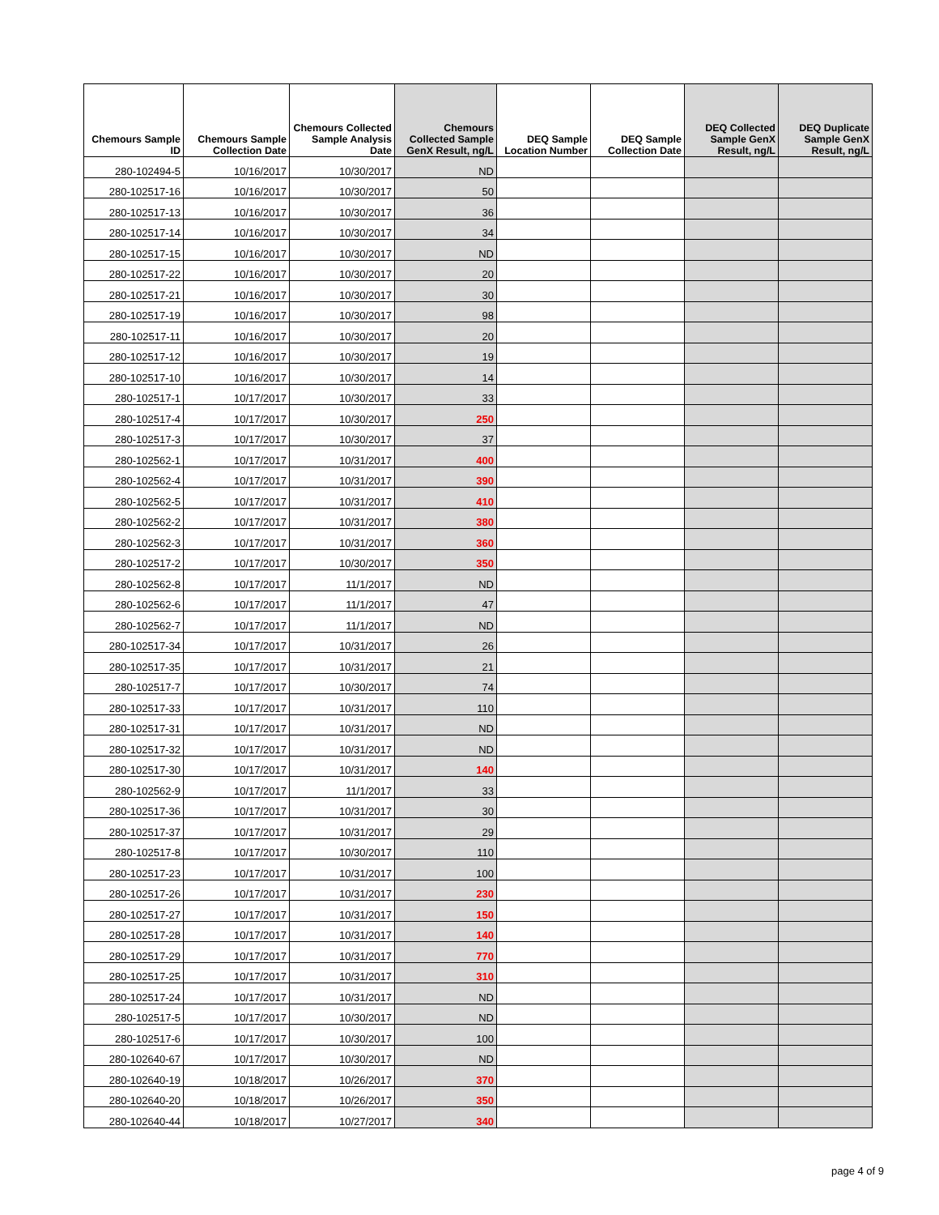| Chemours Sample ID | Chemours Sample Collection Date | Chemours Collected Sample Analysis Date | Chemours Collected Sample GenX Result, ng/L | DEQ Sample Location Number | DEQ Sample Collection Date | DEQ Collected Sample GenX Result, ng/L | DEQ Duplicate Sample GenX Result, ng/L |
| --- | --- | --- | --- | --- | --- | --- | --- |
| 280-102494-5 | 10/16/2017 | 10/30/2017 | ND | | | | |
| 280-102517-16 | 10/16/2017 | 10/30/2017 | 50 | | | | |
| 280-102517-13 | 10/16/2017 | 10/30/2017 | 36 | | | | |
| 280-102517-14 | 10/16/2017 | 10/30/2017 | 34 | | | | |
| 280-102517-15 | 10/16/2017 | 10/30/2017 | ND | | | | |
| 280-102517-22 | 10/16/2017 | 10/30/2017 | 20 | | | | |
| 280-102517-21 | 10/16/2017 | 10/30/2017 | 30 | | | | |
| 280-102517-19 | 10/16/2017 | 10/30/2017 | 98 | | | | |
| 280-102517-11 | 10/16/2017 | 10/30/2017 | 20 | | | | |
| 280-102517-12 | 10/16/2017 | 10/30/2017 | 19 | | | | |
| 280-102517-10 | 10/16/2017 | 10/30/2017 | 14 | | | | |
| 280-102517-1 | 10/17/2017 | 10/30/2017 | 33 | | | | |
| 280-102517-4 | 10/17/2017 | 10/30/2017 | 250 | | | | |
| 280-102517-3 | 10/17/2017 | 10/30/2017 | 37 | | | | |
| 280-102562-1 | 10/17/2017 | 10/31/2017 | 400 | | | | |
| 280-102562-4 | 10/17/2017 | 10/31/2017 | 390 | | | | |
| 280-102562-5 | 10/17/2017 | 10/31/2017 | 410 | | | | |
| 280-102562-2 | 10/17/2017 | 10/31/2017 | 380 | | | | |
| 280-102562-3 | 10/17/2017 | 10/31/2017 | 360 | | | | |
| 280-102517-2 | 10/17/2017 | 10/30/2017 | 350 | | | | |
| 280-102562-8 | 10/17/2017 | 11/1/2017 | ND | | | | |
| 280-102562-6 | 10/17/2017 | 11/1/2017 | 47 | | | | |
| 280-102562-7 | 10/17/2017 | 11/1/2017 | ND | | | | |
| 280-102517-34 | 10/17/2017 | 10/31/2017 | 26 | | | | |
| 280-102517-35 | 10/17/2017 | 10/31/2017 | 21 | | | | |
| 280-102517-7 | 10/17/2017 | 10/30/2017 | 74 | | | | |
| 280-102517-33 | 10/17/2017 | 10/31/2017 | 110 | | | | |
| 280-102517-31 | 10/17/2017 | 10/31/2017 | ND | | | | |
| 280-102517-32 | 10/17/2017 | 10/31/2017 | ND | | | | |
| 280-102517-30 | 10/17/2017 | 10/31/2017 | 140 | | | | |
| 280-102562-9 | 10/17/2017 | 11/1/2017 | 33 | | | | |
| 280-102517-36 | 10/17/2017 | 10/31/2017 | 30 | | | | |
| 280-102517-37 | 10/17/2017 | 10/31/2017 | 29 | | | | |
| 280-102517-8 | 10/17/2017 | 10/30/2017 | 110 | | | | |
| 280-102517-23 | 10/17/2017 | 10/31/2017 | 100 | | | | |
| 280-102517-26 | 10/17/2017 | 10/31/2017 | 230 | | | | |
| 280-102517-27 | 10/17/2017 | 10/31/2017 | 150 | | | | |
| 280-102517-28 | 10/17/2017 | 10/31/2017 | 140 | | | | |
| 280-102517-29 | 10/17/2017 | 10/31/2017 | 770 | | | | |
| 280-102517-25 | 10/17/2017 | 10/31/2017 | 310 | | | | |
| 280-102517-24 | 10/17/2017 | 10/31/2017 | ND | | | | |
| 280-102517-5 | 10/17/2017 | 10/30/2017 | ND | | | | |
| 280-102517-6 | 10/17/2017 | 10/30/2017 | 100 | | | | |
| 280-102640-67 | 10/17/2017 | 10/30/2017 | ND | | | | |
| 280-102640-19 | 10/18/2017 | 10/26/2017 | 370 | | | | |
| 280-102640-20 | 10/18/2017 | 10/26/2017 | 350 | | | | |
| 280-102640-44 | 10/18/2017 | 10/27/2017 | 340 | | | | |
page 4 of 9